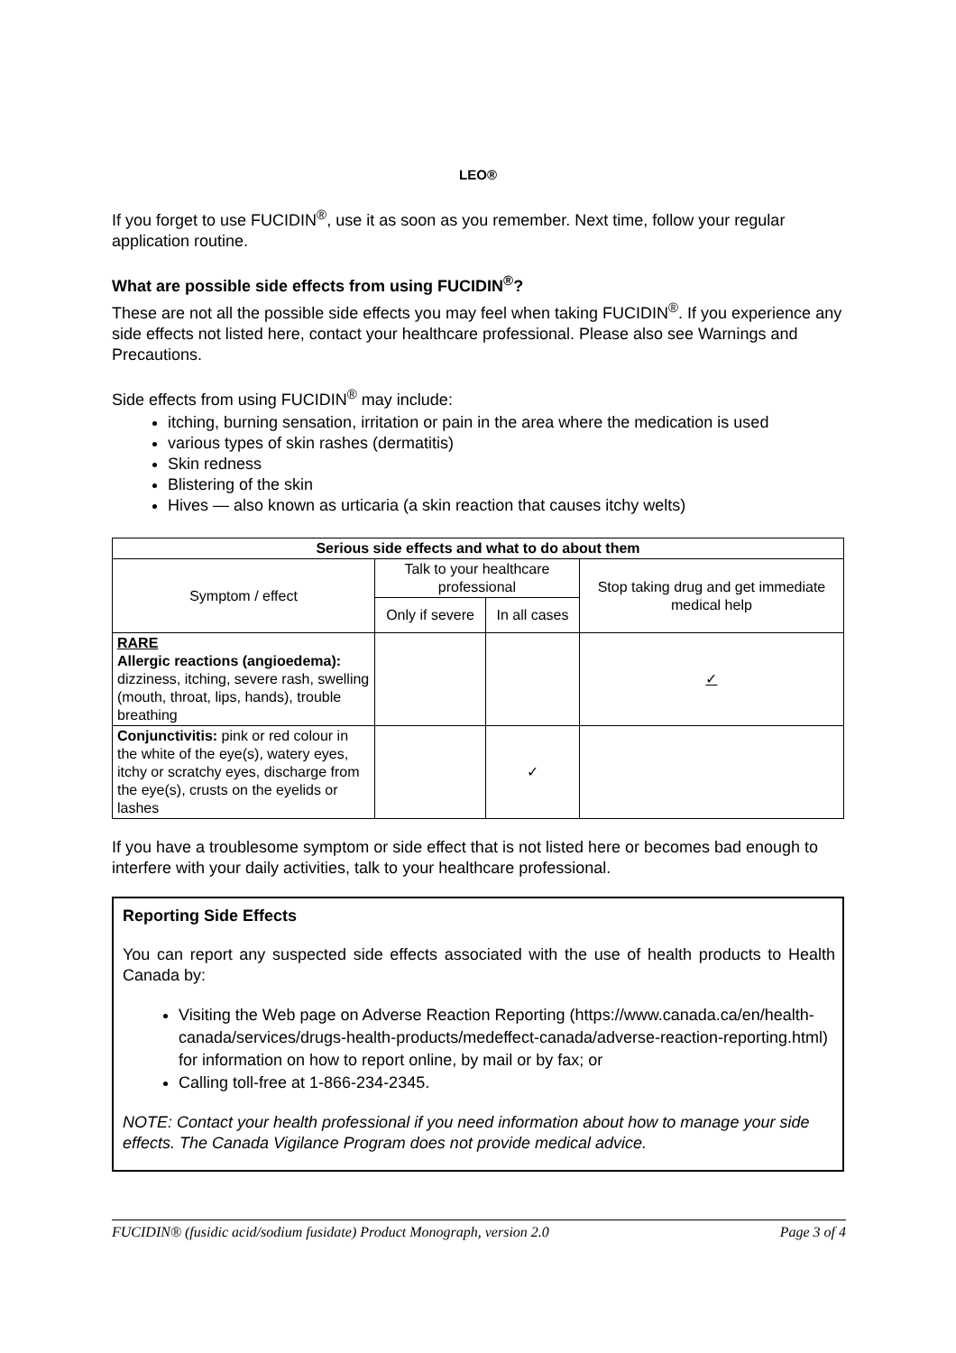LEO®
If you forget to use FUCIDIN<sup>®</sup>, use it as soon as you remember. Next time, follow your regular application routine.
What are possible side effects from using FUCIDIN<sup>®</sup>?
These are not all the possible side effects you may feel when taking FUCIDIN<sup>®</sup>. If you experience any side effects not listed here, contact your healthcare professional. Please also see Warnings and Precautions.
Side effects from using FUCIDIN<sup>®</sup> may include:
itching, burning sensation, irritation or pain in the area where the medication is used
various types of skin rashes (dermatitis)
Skin redness
Blistering of the skin
Hives — also known as urticaria (a skin reaction that causes itchy welts)
| Serious side effects and what to do about them | | | |
| --- | --- | --- | --- |
| Symptom / effect | Talk to your healthcare professional | | Stop taking drug and get immediate medical help |
| | Only if severe | In all cases | |
| RARE Allergic reactions (angioedema): dizziness, itching, severe rash, swelling (mouth, throat, lips, hands), trouble breathing | | | ✓ |
| Conjunctivitis: pink or red colour in the white of the eye(s), watery eyes, itchy or scratchy eyes, discharge from the eye(s), crusts on the eyelids or lashes | | ✓ | |
If you have a troublesome symptom or side effect that is not listed here or becomes bad enough to interfere with your daily activities, talk to your healthcare professional.
Reporting Side Effects
You can report any suspected side effects associated with the use of health products to Health Canada by:
Visiting the Web page on Adverse Reaction Reporting (https://www.canada.ca/en/health-canada/services/drugs-health-products/medeffect-canada/adverse-reaction-reporting.html) for information on how to report online, by mail or by fax; or
Calling toll-free at 1-866-234-2345.
NOTE: Contact your health professional if you need information about how to manage your side effects. The Canada Vigilance Program does not provide medical advice.
FUCIDIN® (fusidic acid/sodium fusidate) Product Monograph, version 2.0 Page 3 of 4